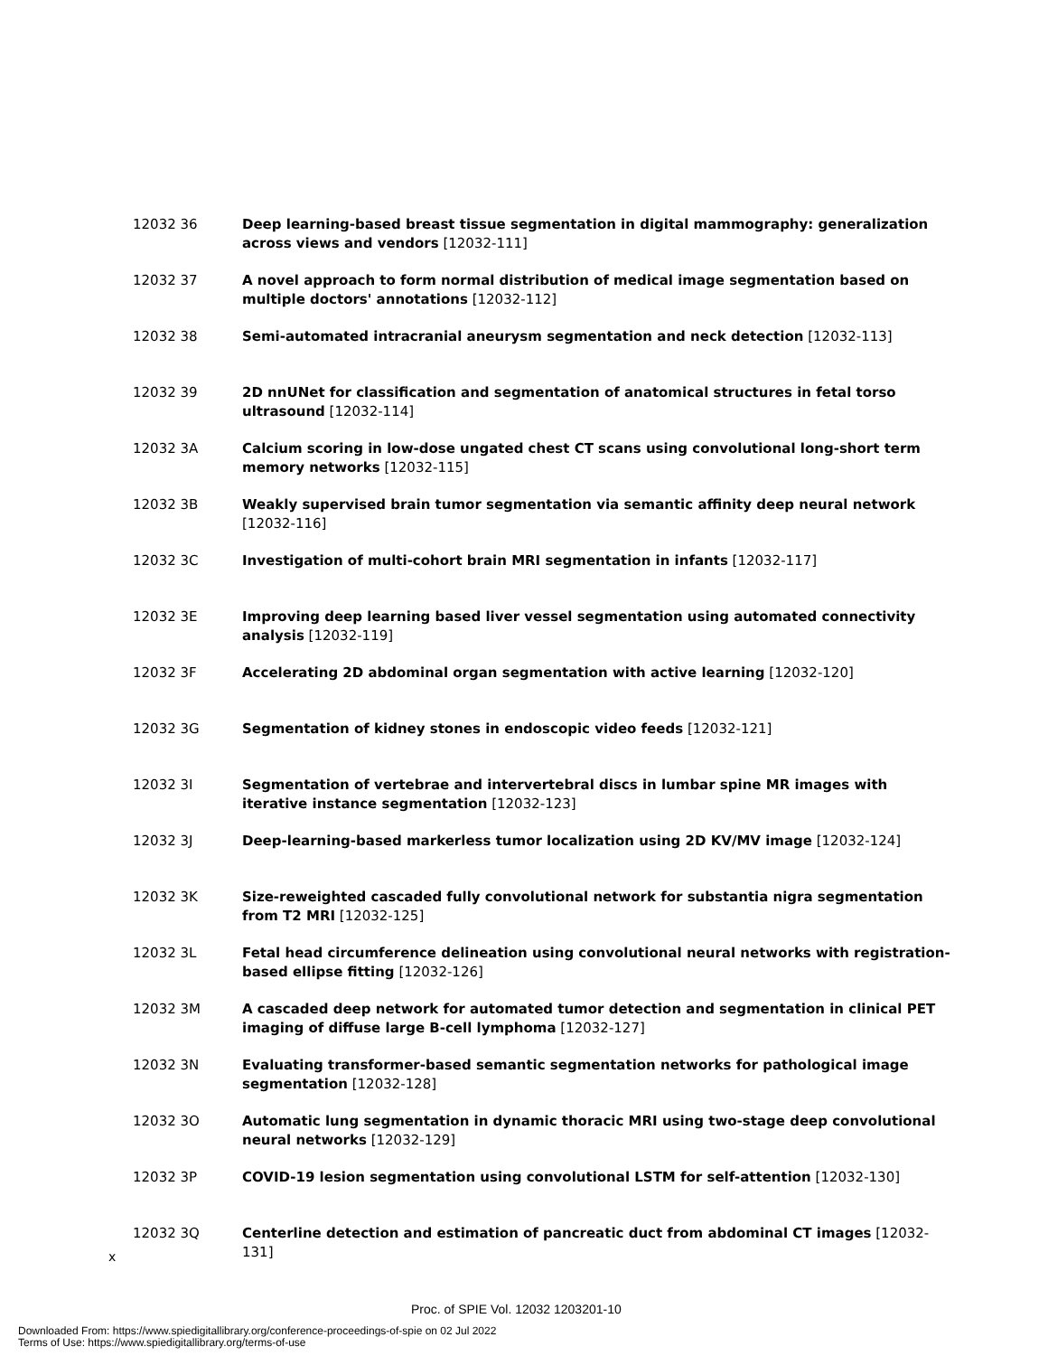12032 36 Deep learning-based breast tissue segmentation in digital mammography: generalization across views and vendors [12032-111]
12032 37 A novel approach to form normal distribution of medical image segmentation based on multiple doctors' annotations [12032-112]
12032 38 Semi-automated intracranial aneurysm segmentation and neck detection [12032-113]
12032 39 2D nnUNet for classification and segmentation of anatomical structures in fetal torso ultrasound [12032-114]
12032 3A Calcium scoring in low-dose ungated chest CT scans using convolutional long-short term memory networks [12032-115]
12032 3B Weakly supervised brain tumor segmentation via semantic affinity deep neural network [12032-116]
12032 3C Investigation of multi-cohort brain MRI segmentation in infants [12032-117]
12032 3E Improving deep learning based liver vessel segmentation using automated connectivity analysis [12032-119]
12032 3F Accelerating 2D abdominal organ segmentation with active learning [12032-120]
12032 3G Segmentation of kidney stones in endoscopic video feeds [12032-121]
12032 3I Segmentation of vertebrae and intervertebral discs in lumbar spine MR images with iterative instance segmentation [12032-123]
12032 3J Deep-learning-based markerless tumor localization using 2D KV/MV image [12032-124]
12032 3K Size-reweighted cascaded fully convolutional network for substantia nigra segmentation from T2 MRI [12032-125]
12032 3L Fetal head circumference delineation using convolutional neural networks with registration-based ellipse fitting [12032-126]
12032 3M A cascaded deep network for automated tumor detection and segmentation in clinical PET imaging of diffuse large B-cell lymphoma [12032-127]
12032 3N Evaluating transformer-based semantic segmentation networks for pathological image segmentation [12032-128]
12032 3O Automatic lung segmentation in dynamic thoracic MRI using two-stage deep convolutional neural networks [12032-129]
12032 3P COVID-19 lesion segmentation using convolutional LSTM for self-attention [12032-130]
12032 3Q Centerline detection and estimation of pancreatic duct from abdominal CT images [12032-131]
x
Proc. of SPIE Vol. 12032 1203201-10
Downloaded From: https://www.spiedigitallibrary.org/conference-proceedings-of-spie on 02 Jul 2022
Terms of Use: https://www.spiedigitallibrary.org/terms-of-use